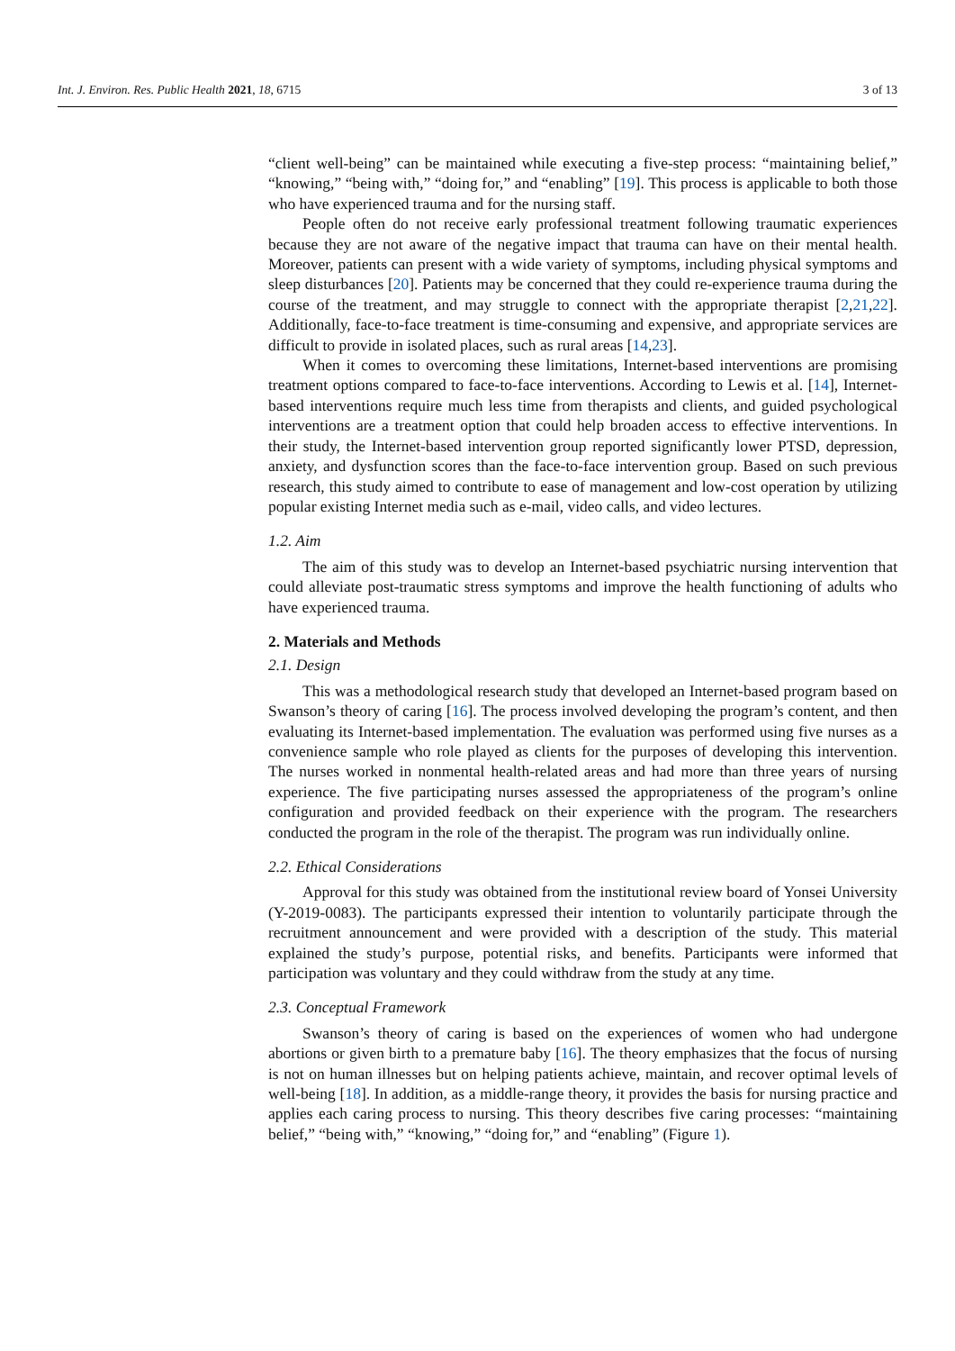Int. J. Environ. Res. Public Health 2021, 18, 6715 3 of 13
“client well-being” can be maintained while executing a five-step process: “maintaining belief,” “knowing,” “being with,” “doing for,” and “enabling” [19]. This process is applicable to both those who have experienced trauma and for the nursing staff.
People often do not receive early professional treatment following traumatic experiences because they are not aware of the negative impact that trauma can have on their mental health. Moreover, patients can present with a wide variety of symptoms, including physical symptoms and sleep disturbances [20]. Patients may be concerned that they could re-experience trauma during the course of the treatment, and may struggle to connect with the appropriate therapist [2,21,22]. Additionally, face-to-face treatment is time-consuming and expensive, and appropriate services are difficult to provide in isolated places, such as rural areas [14,23].
When it comes to overcoming these limitations, Internet-based interventions are promising treatment options compared to face-to-face interventions. According to Lewis et al. [14], Internet-based interventions require much less time from therapists and clients, and guided psychological interventions are a treatment option that could help broaden access to effective interventions. In their study, the Internet-based intervention group reported significantly lower PTSD, depression, anxiety, and dysfunction scores than the face-to-face intervention group. Based on such previous research, this study aimed to contribute to ease of management and low-cost operation by utilizing popular existing Internet media such as e-mail, video calls, and video lectures.
1.2. Aim
The aim of this study was to develop an Internet-based psychiatric nursing intervention that could alleviate post-traumatic stress symptoms and improve the health functioning of adults who have experienced trauma.
2. Materials and Methods
2.1. Design
This was a methodological research study that developed an Internet-based program based on Swanson’s theory of caring [16]. The process involved developing the program’s content, and then evaluating its Internet-based implementation. The evaluation was performed using five nurses as a convenience sample who role played as clients for the purposes of developing this intervention. The nurses worked in nonmental health-related areas and had more than three years of nursing experience. The five participating nurses assessed the appropriateness of the program’s online configuration and provided feedback on their experience with the program. The researchers conducted the program in the role of the therapist. The program was run individually online.
2.2. Ethical Considerations
Approval for this study was obtained from the institutional review board of Yonsei University (Y-2019-0083). The participants expressed their intention to voluntarily participate through the recruitment announcement and were provided with a description of the study. This material explained the study’s purpose, potential risks, and benefits. Participants were informed that participation was voluntary and they could withdraw from the study at any time.
2.3. Conceptual Framework
Swanson’s theory of caring is based on the experiences of women who had undergone abortions or given birth to a premature baby [16]. The theory emphasizes that the focus of nursing is not on human illnesses but on helping patients achieve, maintain, and recover optimal levels of well-being [18]. In addition, as a middle-range theory, it provides the basis for nursing practice and applies each caring process to nursing. This theory describes five caring processes: “maintaining belief,” “being with,” “knowing,” “doing for,” and “enabling” (Figure 1).